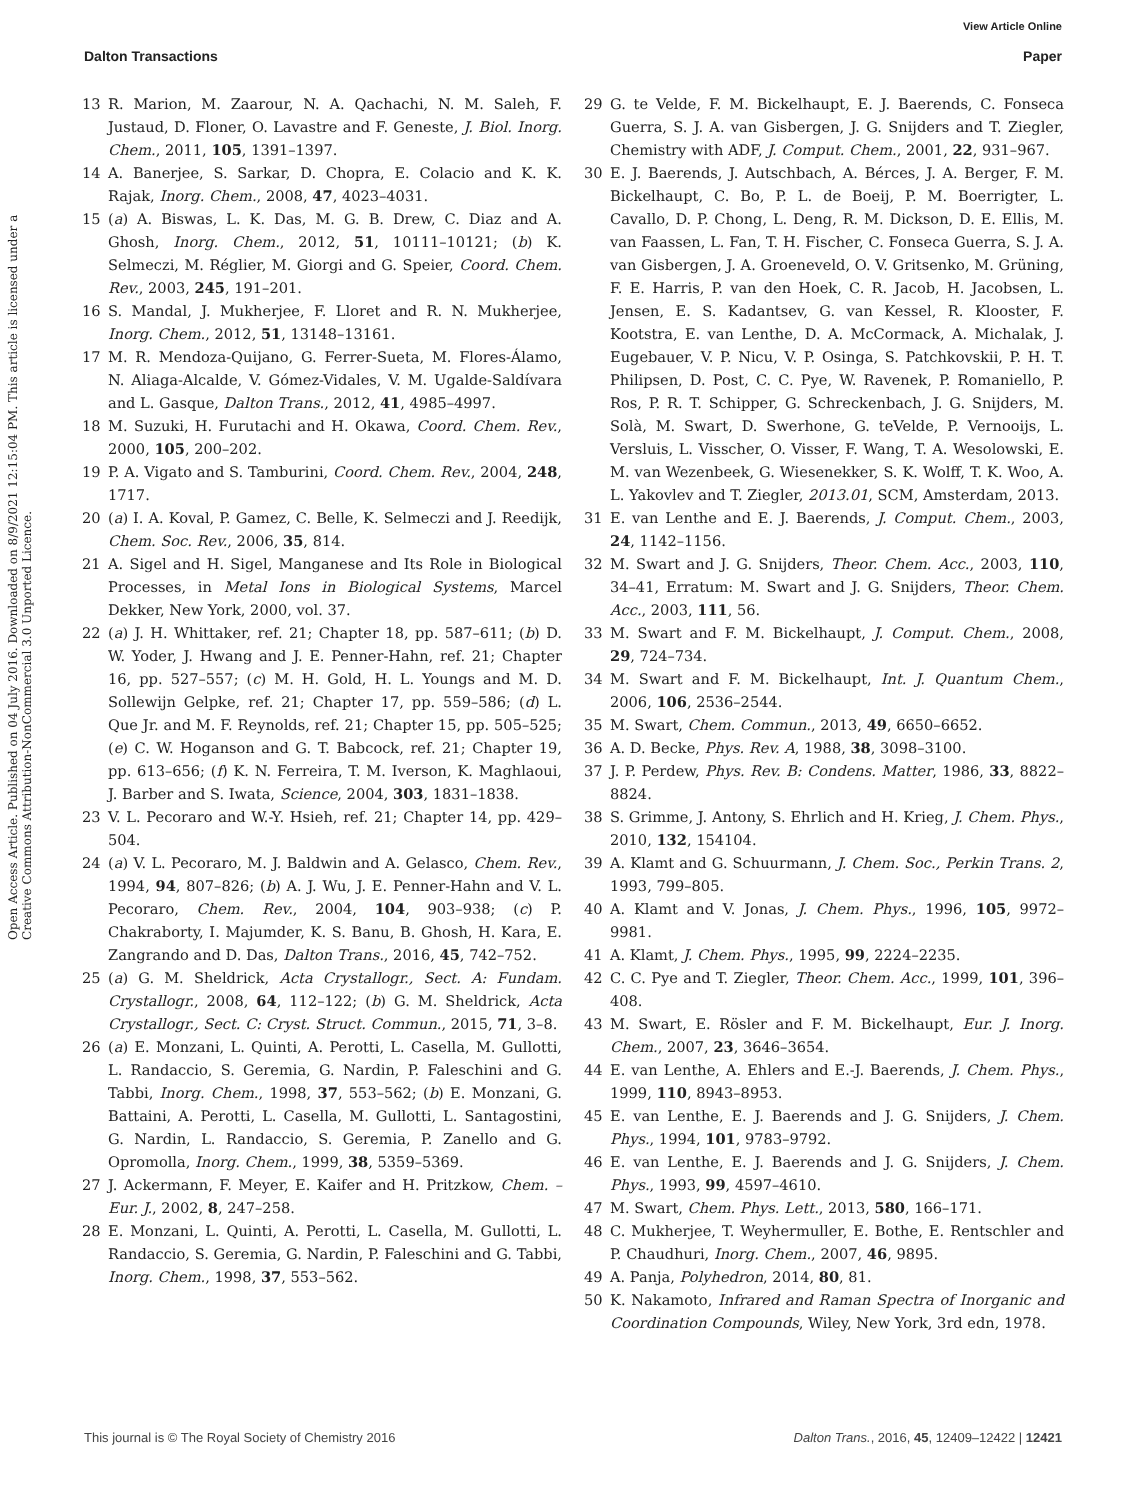View Article Online
Dalton Transactions Paper
Open Access Article. Published on 04 July 2016. Downloaded on 8/9/2021 12:15:04 PM. This article is licensed under a Creative Commons Attribution-NonCommercial 3.0 Unported Licence.
13 R. Marion, M. Zaarour, N. A. Qachachi, N. M. Saleh, F. Justaud, D. Floner, O. Lavastre and F. Geneste, J. Biol. Inorg. Chem., 2011, 105, 1391–1397.
14 A. Banerjee, S. Sarkar, D. Chopra, E. Colacio and K. K. Rajak, Inorg. Chem., 2008, 47, 4023–4031.
15 (a) A. Biswas, L. K. Das, M. G. B. Drew, C. Diaz and A. Ghosh, Inorg. Chem., 2012, 51, 10111–10121; (b) K. Selmeczi, M. Réglier, M. Giorgi and G. Speier, Coord. Chem. Rev., 2003, 245, 191–201.
16 S. Mandal, J. Mukherjee, F. Lloret and R. N. Mukherjee, Inorg. Chem., 2012, 51, 13148–13161.
17 M. R. Mendoza-Quijano, G. Ferrer-Sueta, M. Flores-Álamo, N. Aliaga-Alcalde, V. Gómez-Vidales, V. M. Ugalde-Saldívara and L. Gasque, Dalton Trans., 2012, 41, 4985–4997.
18 M. Suzuki, H. Furutachi and H. Okawa, Coord. Chem. Rev., 2000, 105, 200–202.
19 P. A. Vigato and S. Tamburini, Coord. Chem. Rev., 2004, 248, 1717.
20 (a) I. A. Koval, P. Gamez, C. Belle, K. Selmeczi and J. Reedijk, Chem. Soc. Rev., 2006, 35, 814.
21 A. Sigel and H. Sigel, Manganese and Its Role in Biological Processes, in Metal Ions in Biological Systems, Marcel Dekker, New York, 2000, vol. 37.
22 (a) J. H. Whittaker, ref. 21; Chapter 18, pp. 587–611; (b) D. W. Yoder, J. Hwang and J. E. Penner-Hahn, ref. 21; Chapter 16, pp. 527–557; (c) M. H. Gold, H. L. Youngs and M. D. Sollewijn Gelpke, ref. 21; Chapter 17, pp. 559–586; (d) L. Que Jr. and M. F. Reynolds, ref. 21; Chapter 15, pp. 505–525; (e) C. W. Hoganson and G. T. Babcock, ref. 21; Chapter 19, pp. 613–656; (f) K. N. Ferreira, T. M. Iverson, K. Maghlaoui, J. Barber and S. Iwata, Science, 2004, 303, 1831–1838.
23 V. L. Pecoraro and W.-Y. Hsieh, ref. 21; Chapter 14, pp. 429–504.
24 (a) V. L. Pecoraro, M. J. Baldwin and A. Gelasco, Chem. Rev., 1994, 94, 807–826; (b) A. J. Wu, J. E. Penner-Hahn and V. L. Pecoraro, Chem. Rev., 2004, 104, 903–938; (c) P. Chakraborty, I. Majumder, K. S. Banu, B. Ghosh, H. Kara, E. Zangrando and D. Das, Dalton Trans., 2016, 45, 742–752.
25 (a) G. M. Sheldrick, Acta Crystallogr., Sect. A: Fundam. Crystallogr., 2008, 64, 112–122; (b) G. M. Sheldrick, Acta Crystallogr., Sect. C: Cryst. Struct. Commun., 2015, 71, 3–8.
26 (a) E. Monzani, L. Quinti, A. Perotti, L. Casella, M. Gullotti, L. Randaccio, S. Geremia, G. Nardin, P. Faleschini and G. Tabbi, Inorg. Chem., 1998, 37, 553–562; (b) E. Monzani, G. Battaini, A. Perotti, L. Casella, M. Gullotti, L. Santagostini, G. Nardin, L. Randaccio, S. Geremia, P. Zanello and G. Opromolla, Inorg. Chem., 1999, 38, 5359–5369.
27 J. Ackermann, F. Meyer, E. Kaifer and H. Pritzkow, Chem. – Eur. J., 2002, 8, 247–258.
28 E. Monzani, L. Quinti, A. Perotti, L. Casella, M. Gullotti, L. Randaccio, S. Geremia, G. Nardin, P. Faleschini and G. Tabbi, Inorg. Chem., 1998, 37, 553–562.
29 G. te Velde, F. M. Bickelhaupt, E. J. Baerends, C. Fonseca Guerra, S. J. A. van Gisbergen, J. G. Snijders and T. Ziegler, Chemistry with ADF, J. Comput. Chem., 2001, 22, 931–967.
30 E. J. Baerends, J. Autschbach, A. Bérces, J. A. Berger, F. M. Bickelhaupt, C. Bo, P. L. de Boeij, P. M. Boerrigter, L. Cavallo, D. P. Chong, L. Deng, R. M. Dickson, D. E. Ellis, M. van Faassen, L. Fan, T. H. Fischer, C. Fonseca Guerra, S. J. A. van Gisbergen, J. A. Groeneveld, O. V. Gritsenko, M. Grüning, F. E. Harris, P. van den Hoek, C. R. Jacob, H. Jacobsen, L. Jensen, E. S. Kadantsev, G. van Kessel, R. Klooster, F. Kootstra, E. van Lenthe, D. A. McCormack, A. Michalak, J. Eugebauer, V. P. Nicu, V. P. Osinga, S. Patchkovskii, P. H. T. Philipsen, D. Post, C. C. Pye, W. Ravenek, P. Romaniello, P. Ros, P. R. T. Schipper, G. Schreckenbach, J. G. Snijders, M. Solà, M. Swart, D. Swerhone, G. teVelde, P. Vernooijs, L. Versluis, L. Visscher, O. Visser, F. Wang, T. A. Wesolowski, E. M. van Wezenbeek, G. Wiesenekker, S. K. Wolff, T. K. Woo, A. L. Yakovlev and T. Ziegler, 2013.01, SCM, Amsterdam, 2013.
31 E. van Lenthe and E. J. Baerends, J. Comput. Chem., 2003, 24, 1142–1156.
32 M. Swart and J. G. Snijders, Theor. Chem. Acc., 2003, 110, 34–41, Erratum: M. Swart and J. G. Snijders, Theor. Chem. Acc., 2003, 111, 56.
33 M. Swart and F. M. Bickelhaupt, J. Comput. Chem., 2008, 29, 724–734.
34 M. Swart and F. M. Bickelhaupt, Int. J. Quantum Chem., 2006, 106, 2536–2544.
35 M. Swart, Chem. Commun., 2013, 49, 6650–6652.
36 A. D. Becke, Phys. Rev. A, 1988, 38, 3098–3100.
37 J. P. Perdew, Phys. Rev. B: Condens. Matter, 1986, 33, 8822–8824.
38 S. Grimme, J. Antony, S. Ehrlich and H. Krieg, J. Chem. Phys., 2010, 132, 154104.
39 A. Klamt and G. Schuurmann, J. Chem. Soc., Perkin Trans. 2, 1993, 799–805.
40 A. Klamt and V. Jonas, J. Chem. Phys., 1996, 105, 9972–9981.
41 A. Klamt, J. Chem. Phys., 1995, 99, 2224–2235.
42 C. C. Pye and T. Ziegler, Theor. Chem. Acc., 1999, 101, 396–408.
43 M. Swart, E. Rösler and F. M. Bickelhaupt, Eur. J. Inorg. Chem., 2007, 23, 3646–3654.
44 E. van Lenthe, A. Ehlers and E.-J. Baerends, J. Chem. Phys., 1999, 110, 8943–8953.
45 E. van Lenthe, E. J. Baerends and J. G. Snijders, J. Chem. Phys., 1994, 101, 9783–9792.
46 E. van Lenthe, E. J. Baerends and J. G. Snijders, J. Chem. Phys., 1993, 99, 4597–4610.
47 M. Swart, Chem. Phys. Lett., 2013, 580, 166–171.
48 C. Mukherjee, T. Weyhermuller, E. Bothe, E. Rentschler and P. Chaudhuri, Inorg. Chem., 2007, 46, 9895.
49 A. Panja, Polyhedron, 2014, 80, 81.
50 K. Nakamoto, Infrared and Raman Spectra of Inorganic and Coordination Compounds, Wiley, New York, 3rd edn, 1978.
This journal is © The Royal Society of Chemistry 2016 Dalton Trans., 2016, 45, 12409–12422 | 12421